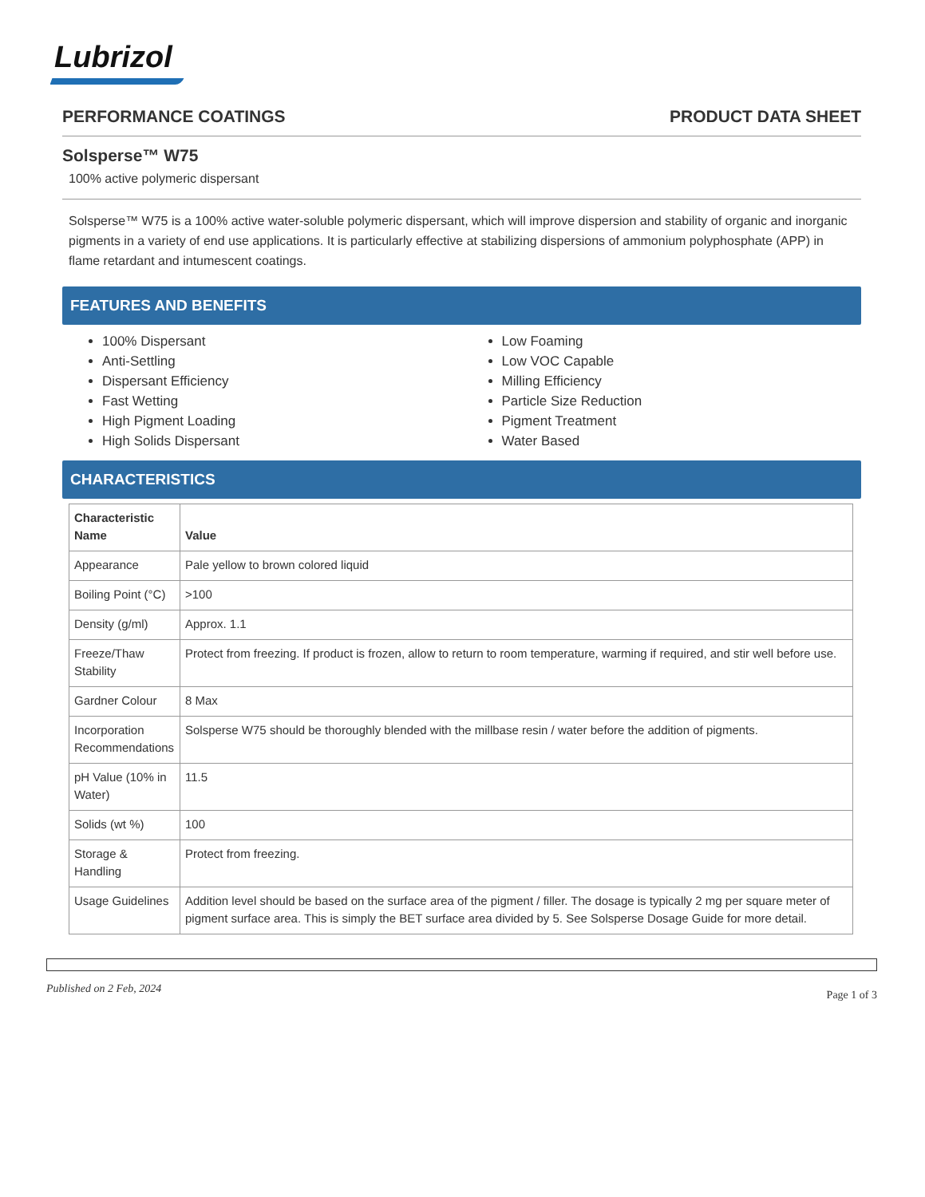Lubrizol
PERFORMANCE COATINGS PRODUCT DATA SHEET
Solsperse™ W75
100% active polymeric dispersant
Solsperse™ W75 is a 100% active water-soluble polymeric dispersant, which will improve dispersion and stability of organic and inorganic pigments in a variety of end use applications. It is particularly effective at stabilizing dispersions of ammonium polyphosphate (APP) in flame retardant and intumescent coatings.
FEATURES AND BENEFITS
100% Dispersant
Anti-Settling
Dispersant Efficiency
Fast Wetting
High Pigment Loading
High Solids Dispersant
Low Foaming
Low VOC Capable
Milling Efficiency
Particle Size Reduction
Pigment Treatment
Water Based
CHARACTERISTICS
| Characteristic Name | Value |
| --- | --- |
| Appearance | Pale yellow to brown colored liquid |
| Boiling Point (°C) | >100 |
| Density (g/ml) | Approx. 1.1 |
| Freeze/Thaw Stability | Protect from freezing. If product is frozen, allow to return to room temperature, warming if required, and stir well before use. |
| Gardner Colour | 8 Max |
| Incorporation Recommendations | Solsperse W75 should be thoroughly blended with the millbase resin / water before the addition of pigments. |
| pH Value (10% in Water) | 11.5 |
| Solids (wt %) | 100 |
| Storage & Handling | Protect from freezing. |
| Usage Guidelines | Addition level should be based on the surface area of the pigment / filler. The dosage is typically 2 mg per square meter of pigment surface area. This is simply the BET surface area divided by 5. See Solsperse Dosage Guide for more detail. |
Published on 2 Feb, 2024 Page 1 of 3